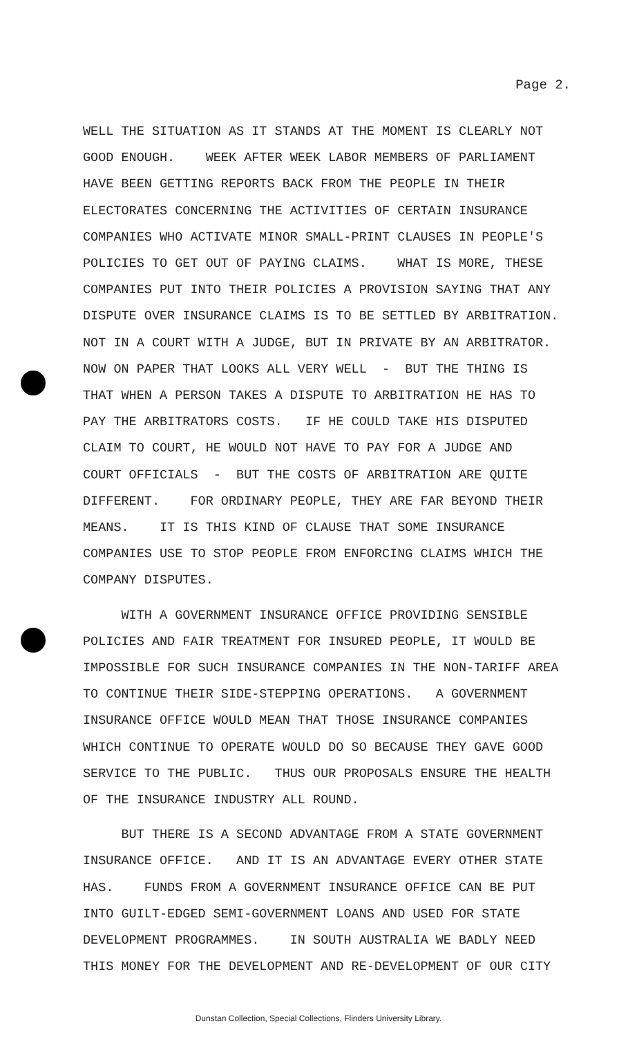Page 2.
WELL THE SITUATION AS IT STANDS AT THE MOMENT IS CLEARLY NOT GOOD ENOUGH. WEEK AFTER WEEK LABOR MEMBERS OF PARLIAMENT HAVE BEEN GETTING REPORTS BACK FROM THE PEOPLE IN THEIR ELECTORATES CONCERNING THE ACTIVITIES OF CERTAIN INSURANCE COMPANIES WHO ACTIVATE MINOR SMALL-PRINT CLAUSES IN PEOPLE'S POLICIES TO GET OUT OF PAYING CLAIMS. WHAT IS MORE, THESE COMPANIES PUT INTO THEIR POLICIES A PROVISION SAYING THAT ANY DISPUTE OVER INSURANCE CLAIMS IS TO BE SETTLED BY ARBITRATION. NOT IN A COURT WITH A JUDGE, BUT IN PRIVATE BY AN ARBITRATOR. NOW ON PAPER THAT LOOKS ALL VERY WELL - BUT THE THING IS THAT WHEN A PERSON TAKES A DISPUTE TO ARBITRATION HE HAS TO PAY THE ARBITRATORS COSTS. IF HE COULD TAKE HIS DISPUTED CLAIM TO COURT, HE WOULD NOT HAVE TO PAY FOR A JUDGE AND COURT OFFICIALS - BUT THE COSTS OF ARBITRATION ARE QUITE DIFFERENT. FOR ORDINARY PEOPLE, THEY ARE FAR BEYOND THEIR MEANS. IT IS THIS KIND OF CLAUSE THAT SOME INSURANCE COMPANIES USE TO STOP PEOPLE FROM ENFORCING CLAIMS WHICH THE COMPANY DISPUTES.
WITH A GOVERNMENT INSURANCE OFFICE PROVIDING SENSIBLE POLICIES AND FAIR TREATMENT FOR INSURED PEOPLE, IT WOULD BE IMPOSSIBLE FOR SUCH INSURANCE COMPANIES IN THE NON-TARIFF AREA TO CONTINUE THEIR SIDE-STEPPING OPERATIONS. A GOVERNMENT INSURANCE OFFICE WOULD MEAN THAT THOSE INSURANCE COMPANIES WHICH CONTINUE TO OPERATE WOULD DO SO BECAUSE THEY GAVE GOOD SERVICE TO THE PUBLIC. THUS OUR PROPOSALS ENSURE THE HEALTH OF THE INSURANCE INDUSTRY ALL ROUND.
BUT THERE IS A SECOND ADVANTAGE FROM A STATE GOVERNMENT INSURANCE OFFICE. AND IT IS AN ADVANTAGE EVERY OTHER STATE HAS. FUNDS FROM A GOVERNMENT INSURANCE OFFICE CAN BE PUT INTO GUILT-EDGED SEMI-GOVERNMENT LOANS AND USED FOR STATE DEVELOPMENT PROGRAMMES. IN SOUTH AUSTRALIA WE BADLY NEED THIS MONEY FOR THE DEVELOPMENT AND RE-DEVELOPMENT OF OUR CITY
Dunstan Collection, Special Collections, Flinders University Library.